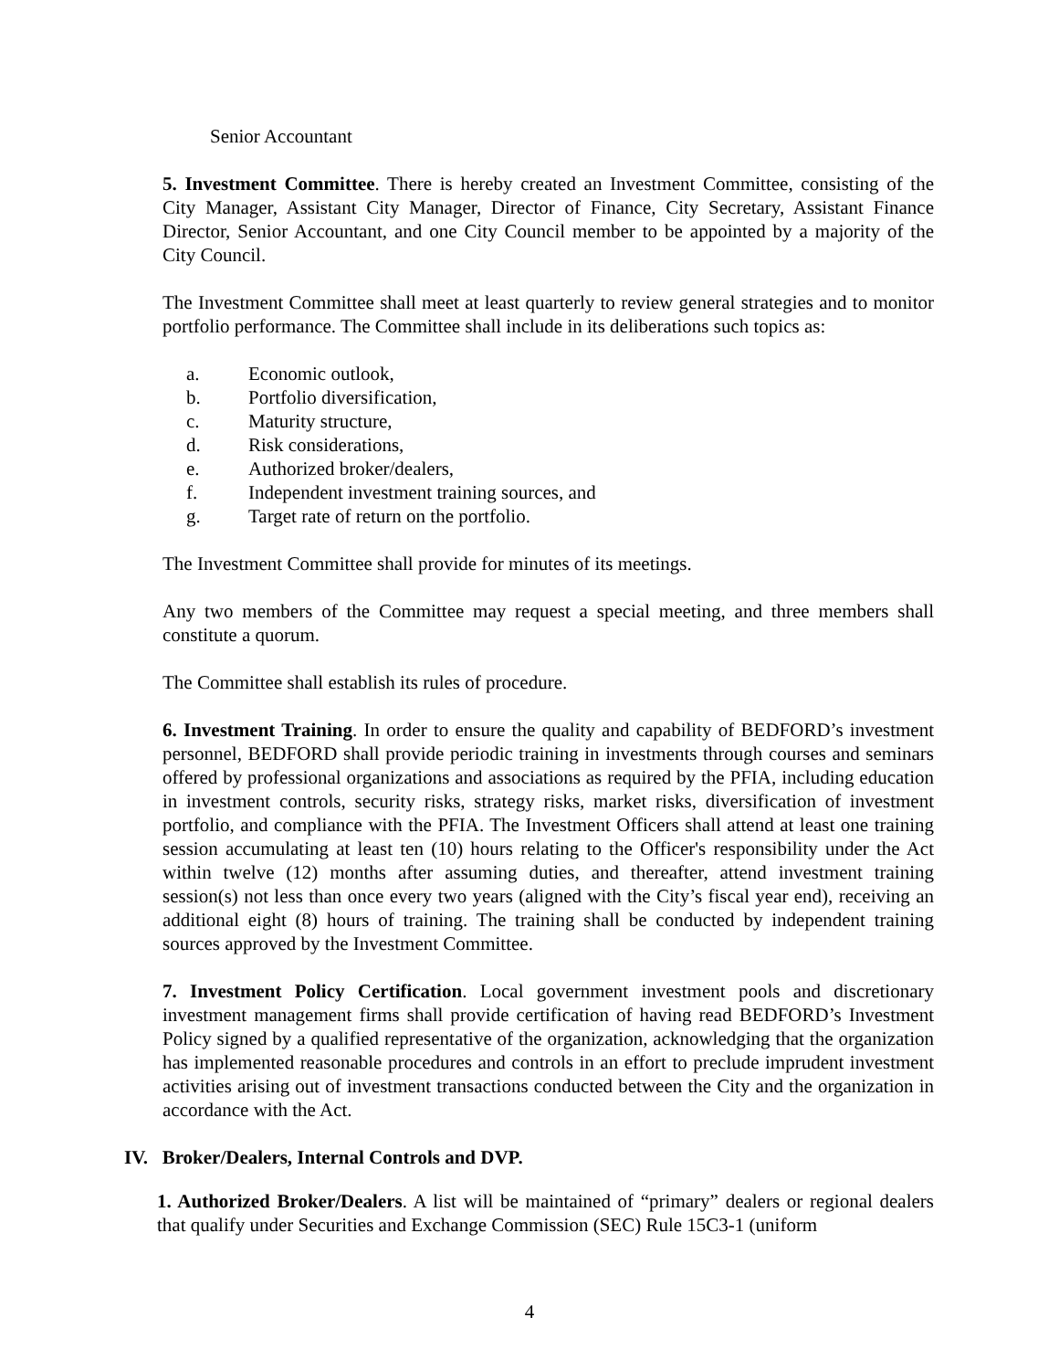Senior Accountant
5. Investment Committee. There is hereby created an Investment Committee, consisting of the City Manager, Assistant City Manager, Director of Finance, City Secretary, Assistant Finance Director, Senior Accountant, and one City Council member to be appointed by a majority of the City Council.
The Investment Committee shall meet at least quarterly to review general strategies and to monitor portfolio performance. The Committee shall include in its deliberations such topics as:
a. Economic outlook,
b. Portfolio diversification,
c. Maturity structure,
d. Risk considerations,
e. Authorized broker/dealers,
f. Independent investment training sources, and
g. Target rate of return on the portfolio.
The Investment Committee shall provide for minutes of its meetings.
Any two members of the Committee may request a special meeting, and three members shall constitute a quorum.
The Committee shall establish its rules of procedure.
6. Investment Training. In order to ensure the quality and capability of BEDFORD’s investment personnel, BEDFORD shall provide periodic training in investments through courses and seminars offered by professional organizations and associations as required by the PFIA, including education in investment controls, security risks, strategy risks, market risks, diversification of investment portfolio, and compliance with the PFIA. The Investment Officers shall attend at least one training session accumulating at least ten (10) hours relating to the Officer's responsibility under the Act within twelve (12) months after assuming duties, and thereafter, attend investment training session(s) not less than once every two years (aligned with the City’s fiscal year end), receiving an additional eight (8) hours of training. The training shall be conducted by independent training sources approved by the Investment Committee.
7. Investment Policy Certification. Local government investment pools and discretionary investment management firms shall provide certification of having read BEDFORD’s Investment Policy signed by a qualified representative of the organization, acknowledging that the organization has implemented reasonable procedures and controls in an effort to preclude imprudent investment activities arising out of investment transactions conducted between the City and the organization in accordance with the Act.
IV. Broker/Dealers, Internal Controls and DVP.
1. Authorized Broker/Dealers. A list will be maintained of “primary” dealers or regional dealers that qualify under Securities and Exchange Commission (SEC) Rule 15C3-1 (uniform
4